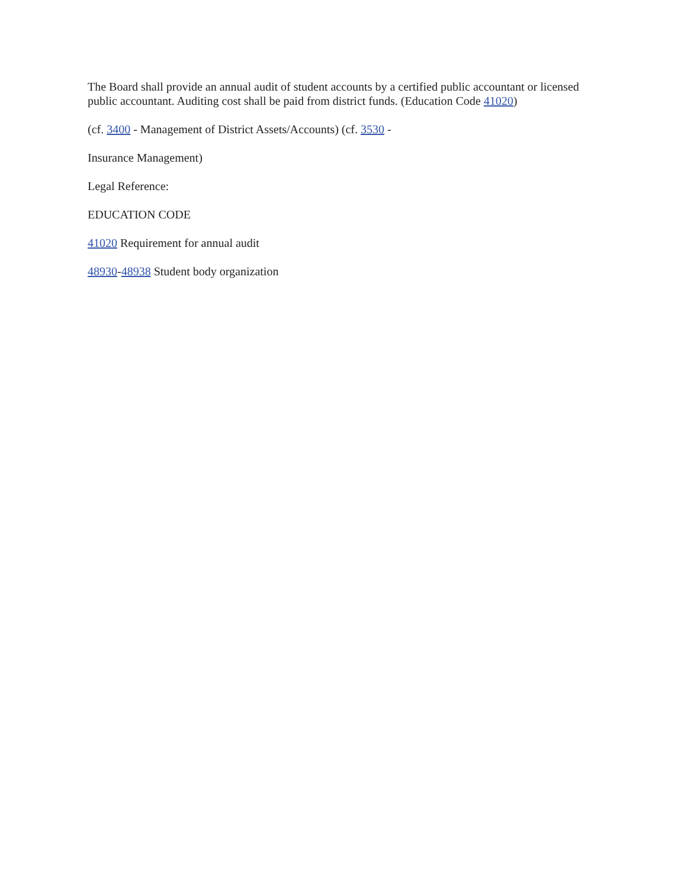The Board shall provide an annual audit of student accounts by a certified public accountant or licensed public accountant. Auditing cost shall be paid from district funds. (Education Code 41020)
(cf. 3400 - Management of District Assets/Accounts) (cf. 3530 -
Insurance Management)
Legal Reference:
EDUCATION CODE
41020 Requirement for annual audit
48930-48938 Student body organization